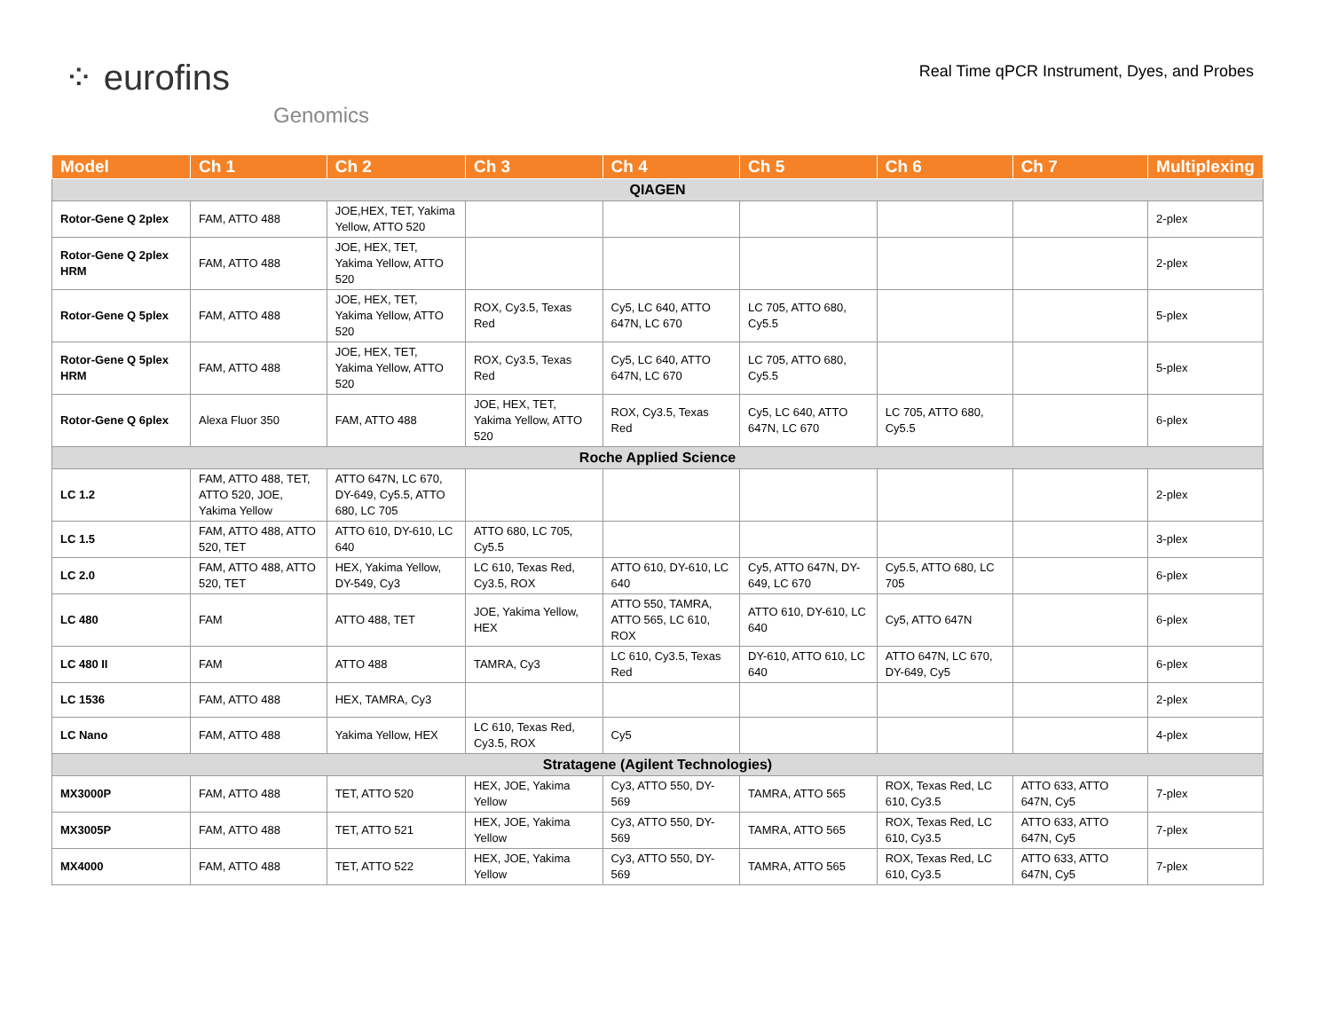⁘ eurofins
Genomics
Real Time qPCR Instrument, Dyes, and Probes
| Model | Ch 1 | Ch 2 | Ch 3 | Ch 4 | Ch 5 | Ch 6 | Ch 7 | Multiplexing |
| --- | --- | --- | --- | --- | --- | --- | --- | --- |
| QIAGEN | | | | | | | | |
| Rotor-Gene Q 2plex | FAM, ATTO 488 | JOE,HEX, TET, Yakima Yellow, ATTO 520 | | | | | | 2-plex |
| Rotor-Gene Q 2plex HRM | FAM, ATTO 488 | JOE, HEX, TET, Yakima Yellow, ATTO 520 | | | | | | 2-plex |
| Rotor-Gene Q 5plex | FAM, ATTO 488 | JOE, HEX, TET, Yakima Yellow, ATTO 520 | ROX, Cy3.5, Texas Red | Cy5, LC 640, ATTO 647N, LC 670 | LC 705, ATTO 680, Cy5.5 | | | 5-plex |
| Rotor-Gene Q 5plex HRM | FAM, ATTO 488 | JOE, HEX, TET, Yakima Yellow, ATTO 520 | ROX, Cy3.5, Texas Red | Cy5, LC 640, ATTO 647N, LC 670 | LC 705, ATTO 680, Cy5.5 | | | 5-plex |
| Rotor-Gene Q 6plex | Alexa Fluor 350 | FAM, ATTO 488 | JOE, HEX, TET, Yakima Yellow, ATTO 520 | ROX, Cy3.5, Texas Red | Cy5, LC 640, ATTO 647N, LC 670 | LC 705, ATTO 680, Cy5.5 | | 6-plex |
| Roche Applied Science | | | | | | | | |
| LC 1.2 | FAM, ATTO 488, TET, ATTO 520, JOE, Yakima Yellow | ATTO 647N, LC 670, DY-649, Cy5.5, ATTO 680, LC 705 | | | | | | 2-plex |
| LC 1.5 | FAM, ATTO 488, ATTO 520, TET | ATTO 610, DY-610, LC 640 | ATTO 680, LC 705, Cy5.5 | | | | | 3-plex |
| LC 2.0 | FAM, ATTO 488, ATTO 520, TET | HEX, Yakima Yellow, DY-549, Cy3 | LC 610, Texas Red, Cy3.5, ROX | ATTO 610, DY-610, LC 640 | Cy5, ATTO 647N, DY-649, LC 670 | Cy5.5, ATTO 680, LC 705 | | 6-plex |
| LC 480 | FAM | ATTO 488, TET | JOE, Yakima Yellow, HEX | ATTO 550, TAMRA, ATTO 565, LC 610, ROX | ATTO 610, DY-610, LC 640 | Cy5, ATTO 647N | | 6-plex |
| LC 480 II | FAM | ATTO 488 | TAMRA, Cy3 | LC 610, Cy3.5, Texas Red | DY-610, ATTO 610, LC 640 | ATTO 647N, LC 670, DY-649, Cy5 | | 6-plex |
| LC 1536 | FAM, ATTO 488 | HEX, TAMRA, Cy3 | | | | | | 2-plex |
| LC Nano | FAM, ATTO 488 | Yakima Yellow, HEX | LC 610, Texas Red, Cy3.5, ROX | Cy5 | | | | 4-plex |
| Stratagene (Agilent Technologies) | | | | | | | | |
| MX3000P | FAM, ATTO 488 | TET, ATTO 520 | HEX, JOE, Yakima Yellow | Cy3, ATTO 550, DY-569 | TAMRA, ATTO 565 | ROX, Texas Red, LC 610, Cy3.5 | ATTO 633, ATTO 647N, Cy5 | 7-plex |
| MX3005P | FAM, ATTO 488 | TET, ATTO 521 | HEX, JOE, Yakima Yellow | Cy3, ATTO 550, DY-569 | TAMRA, ATTO 565 | ROX, Texas Red, LC 610, Cy3.5 | ATTO 633, ATTO 647N, Cy5 | 7-plex |
| MX4000 | FAM, ATTO 488 | TET, ATTO 522 | HEX, JOE, Yakima Yellow | Cy3, ATTO 550, DY-569 | TAMRA, ATTO 565 | ROX, Texas Red, LC 610, Cy3.5 | ATTO 633, ATTO 647N, Cy5 | 7-plex |